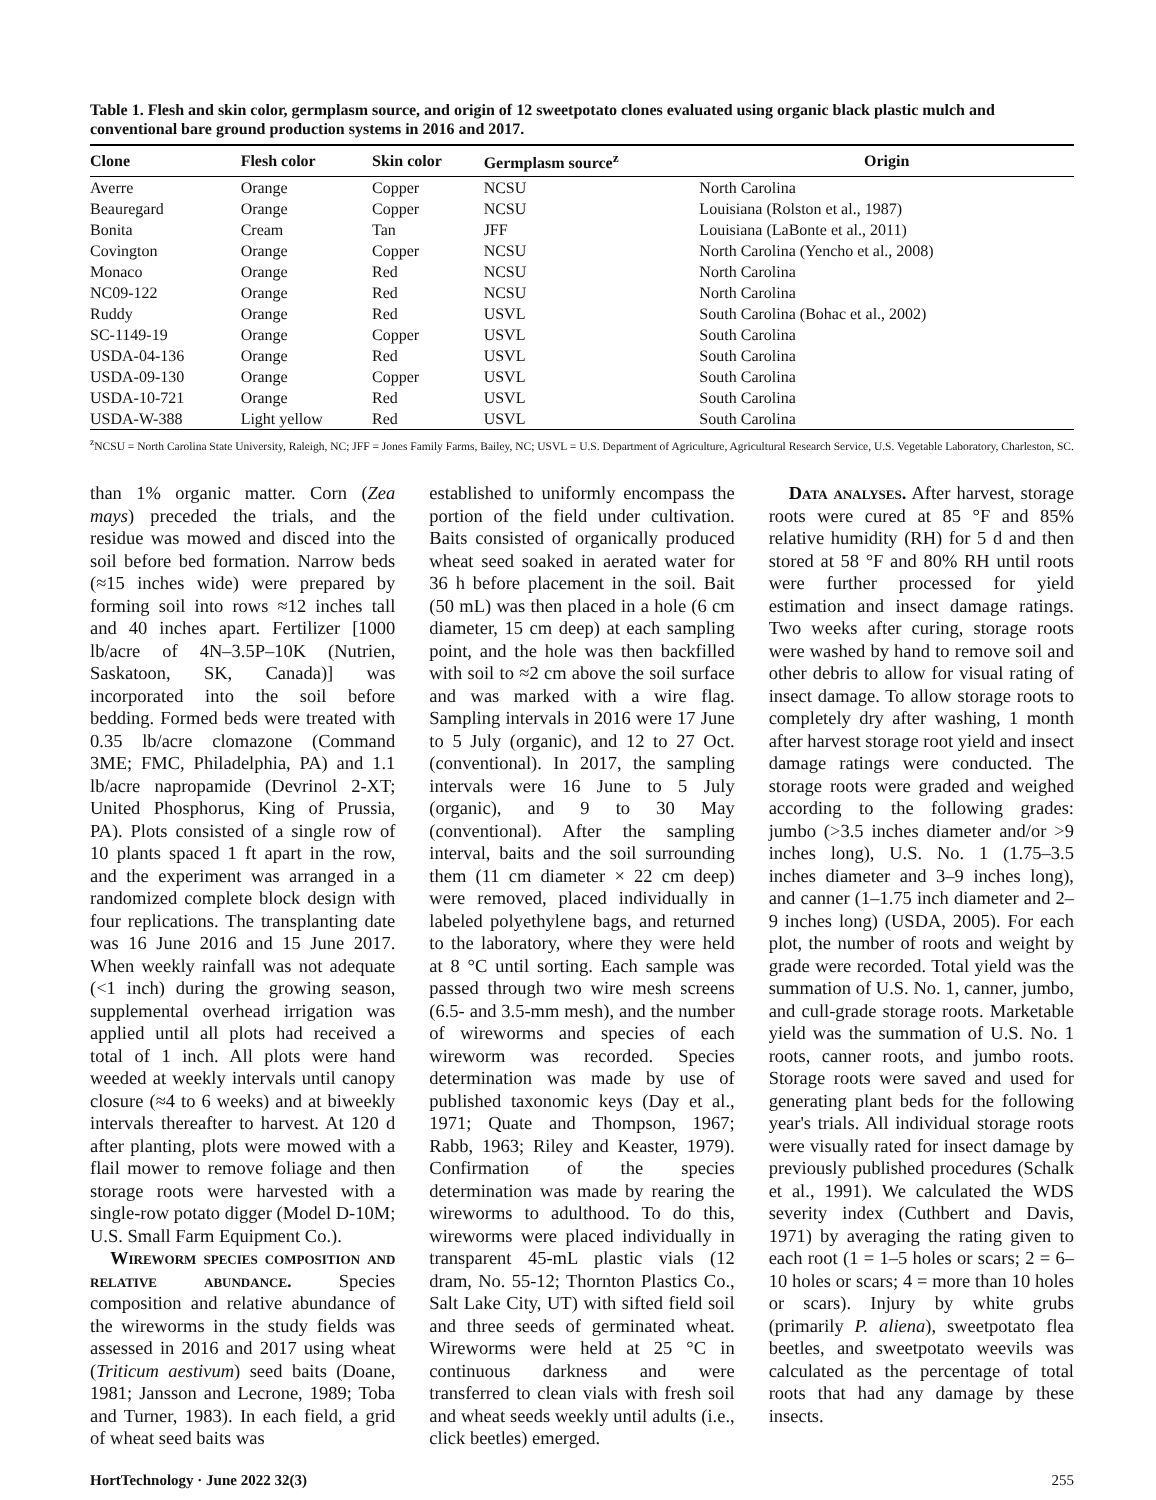Table 1. Flesh and skin color, germplasm source, and origin of 12 sweetpotato clones evaluated using organic black plastic mulch and conventional bare ground production systems in 2016 and 2017.
| Clone | Flesh color | Skin color | Germplasm source<sup>z</sup> | Origin |
| --- | --- | --- | --- | --- |
| Averre | Orange | Copper | NCSU | North Carolina |
| Beauregard | Orange | Copper | NCSU | Louisiana (Rolston et al., 1987) |
| Bonita | Cream | Tan | JFF | Louisiana (LaBonte et al., 2011) |
| Covington | Orange | Copper | NCSU | North Carolina (Yencho et al., 2008) |
| Monaco | Orange | Red | NCSU | North Carolina |
| NC09-122 | Orange | Red | NCSU | North Carolina |
| Ruddy | Orange | Red | USVL | South Carolina (Bohac et al., 2002) |
| SC-1149-19 | Orange | Copper | USVL | South Carolina |
| USDA-04-136 | Orange | Red | USVL | South Carolina |
| USDA-09-130 | Orange | Copper | USVL | South Carolina |
| USDA-10-721 | Orange | Red | USVL | South Carolina |
| USDA-W-388 | Light yellow | Red | USVL | South Carolina |
<sup>z</sup> NCSU = North Carolina State University, Raleigh, NC; JFF = Jones Family Farms, Bailey, NC; USVL = U.S. Department of Agriculture, Agricultural Research Service, U.S. Vegetable Laboratory, Charleston, SC.
than 1% organic matter. Corn (Zea mays) preceded the trials, and the residue was mowed and disced into the soil before bed formation. Narrow beds (≈15 inches wide) were prepared by forming soil into rows ≈12 inches tall and 40 inches apart. Fertilizer [1000 lb/acre of 4N–3.5P–10K (Nutrien, Saskatoon, SK, Canada)] was incorporated into the soil before bedding. Formed beds were treated with 0.35 lb/acre clomazone (Command 3ME; FMC, Philadelphia, PA) and 1.1 lb/acre napropamide (Devrinol 2-XT; United Phosphorus, King of Prussia, PA). Plots consisted of a single row of 10 plants spaced 1 ft apart in the row, and the experiment was arranged in a randomized complete block design with four replications. The transplanting date was 16 June 2016 and 15 June 2017. When weekly rainfall was not adequate (<1 inch) during the growing season, supplemental overhead irrigation was applied until all plots had received a total of 1 inch. All plots were hand weeded at weekly intervals until canopy closure (≈4 to 6 weeks) and at biweekly intervals thereafter to harvest. At 120 d after planting, plots were mowed with a flail mower to remove foliage and then storage roots were harvested with a single-row potato digger (Model D-10M; U.S. Small Farm Equipment Co.).
Wireworm species composition and relative abundance. Species composition and relative abundance of the wireworms in the study fields was assessed in 2016 and 2017 using wheat (Triticum aestivum) seed baits (Doane, 1981; Jansson and Lecrone, 1989; Toba and Turner, 1983). In each field, a grid of wheat seed baits was
established to uniformly encompass the portion of the field under cultivation. Baits consisted of organically produced wheat seed soaked in aerated water for 36 h before placement in the soil. Bait (50 mL) was then placed in a hole (6 cm diameter, 15 cm deep) at each sampling point, and the hole was then backfilled with soil to ≈2 cm above the soil surface and was marked with a wire flag. Sampling intervals in 2016 were 17 June to 5 July (organic), and 12 to 27 Oct. (conventional). In 2017, the sampling intervals were 16 June to 5 July (organic), and 9 to 30 May (conventional). After the sampling interval, baits and the soil surrounding them (11 cm diameter × 22 cm deep) were removed, placed individually in labeled polyethylene bags, and returned to the laboratory, where they were held at 8 °C until sorting. Each sample was passed through two wire mesh screens (6.5- and 3.5-mm mesh), and the number of wireworms and species of each wireworm was recorded. Species determination was made by use of published taxonomic keys (Day et al., 1971; Quate and Thompson, 1967; Rabb, 1963; Riley and Keaster, 1979). Confirmation of the species determination was made by rearing the wireworms to adulthood. To do this, wireworms were placed individually in transparent 45-mL plastic vials (12 dram, No. 55-12; Thornton Plastics Co., Salt Lake City, UT) with sifted field soil and three seeds of germinated wheat. Wireworms were held at 25 °C in continuous darkness and were transferred to clean vials with fresh soil and wheat seeds weekly until adults (i.e., click beetles) emerged.
Data analyses. After harvest, storage roots were cured at 85 °F and 85% relative humidity (RH) for 5 d and then stored at 58 °F and 80% RH until roots were further processed for yield estimation and insect damage ratings. Two weeks after curing, storage roots were washed by hand to remove soil and other debris to allow for visual rating of insect damage. To allow storage roots to completely dry after washing, 1 month after harvest storage root yield and insect damage ratings were conducted. The storage roots were graded and weighed according to the following grades: jumbo (>3.5 inches diameter and/or >9 inches long), U.S. No. 1 (1.75–3.5 inches diameter and 3–9 inches long), and canner (1–1.75 inch diameter and 2–9 inches long) (USDA, 2005). For each plot, the number of roots and weight by grade were recorded. Total yield was the summation of U.S. No. 1, canner, jumbo, and cull-grade storage roots. Marketable yield was the summation of U.S. No. 1 roots, canner roots, and jumbo roots. Storage roots were saved and used for generating plant beds for the following year's trials. All individual storage roots were visually rated for insect damage by previously published procedures (Schalk et al., 1991). We calculated the WDS severity index (Cuthbert and Davis, 1971) by averaging the rating given to each root (1 = 1–5 holes or scars; 2 = 6–10 holes or scars; 4 = more than 10 holes or scars). Injury by white grubs (primarily P. aliena), sweetpotato flea beetles, and sweetpotato weevils was calculated as the percentage of total roots that had any damage by these insects.
HortTechnology · June 2022 32(3) 255